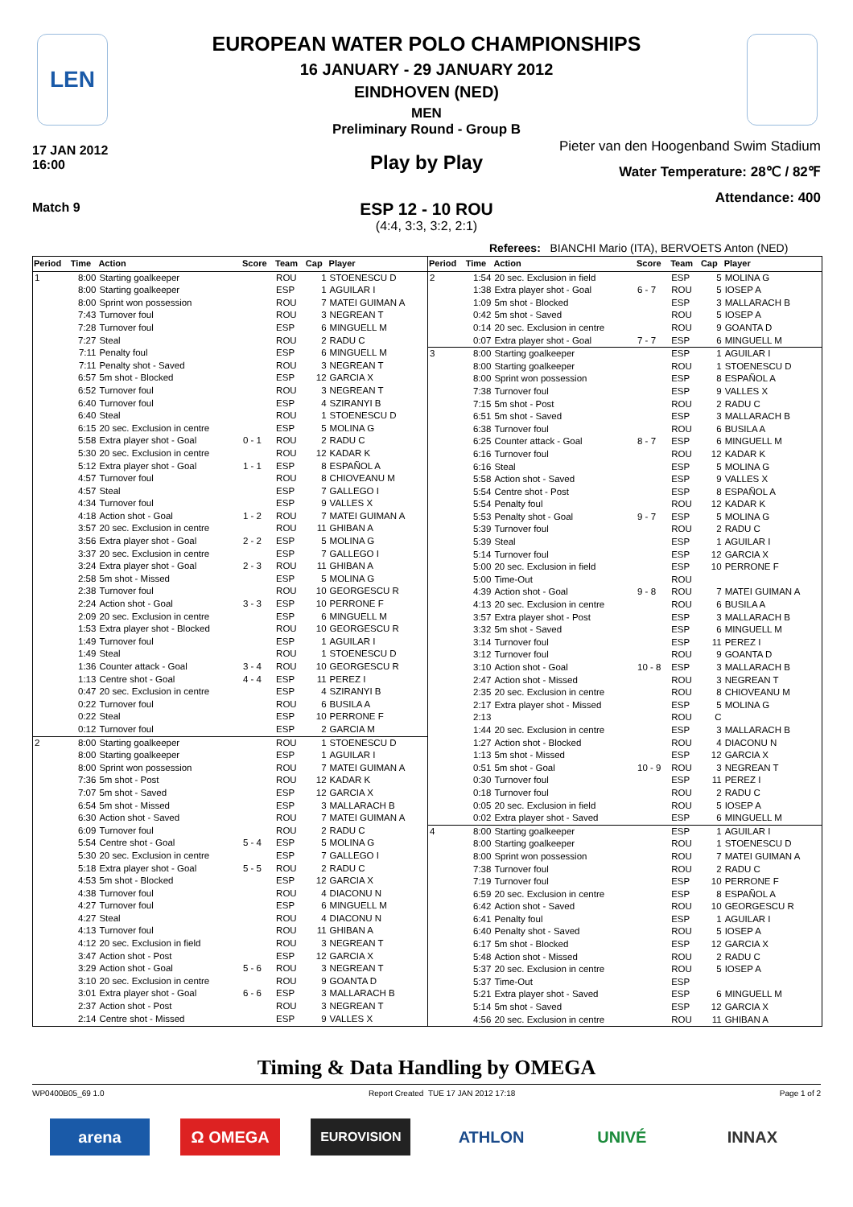LEN
EUROPEAN WATER POLO CHAMPIONSHIPS
16 JANUARY - 29 JANUARY 2012
EINDHOVEN (NED)
MEN
Preliminary Round - Group B
17 JAN 2012
16:00
Play by Play
Pieter van den Hoogenband Swim Stadium
Water Temperature: 28℃ / 82℉
Attendance: 400
Match 9
ESP 12 - 10 ROU
(4:4, 3:3, 3:2, 2:1)
Referees: BIANCHI Mario (ITA), BERVOETS Anton (NED)
| Period | Time | Action | Score | Team | Cap | Player |
| --- | --- | --- | --- | --- | --- | --- |
| 1 | 8:00 | Starting goalkeeper | | ROU | 1 | STOENESCU D |
| | 8:00 | Starting goalkeeper | | ESP | 1 | AGUILAR I |
| | 8:00 | Sprint won possession | | ROU | 7 | MATEI GUIMAN A |
| | 7:43 | Turnover foul | | ROU | 3 | NEGREAN T |
| | 7:28 | Turnover foul | | ESP | 6 | MINGUELL M |
| | 7:27 | Steal | | ROU | 2 | RADU C |
| | 7:11 | Penalty foul | | ESP | 6 | MINGUELL M |
| | 7:11 | Penalty shot - Saved | | ROU | 3 | NEGREAN T |
| | 6:57 | 5m shot - Blocked | | ESP | 12 | GARCIA X |
| | 6:52 | Turnover foul | | ROU | 3 | NEGREAN T |
| | 6:40 | Turnover foul | | ESP | 4 | SZIRANYI B |
| | 6:40 | Steal | | ROU | 1 | STOENESCU D |
| | 6:15 | 20 sec. Exclusion in centre | | ESP | 5 | MOLINA G |
| | 5:58 | Extra player shot - Goal | 0 - 1 | ROU | 2 | RADU C |
| | 5:30 | 20 sec. Exclusion in centre | | ROU | 12 | KADAR K |
| | 5:12 | Extra player shot - Goal | 1 - 1 | ESP | 8 | ESPAÑOL A |
| | 4:57 | Turnover foul | | ROU | 8 | CHIOVEANU M |
| | 4:57 | Steal | | ESP | 7 | GALLEGO I |
| | 4:34 | Turnover foul | | ESP | 9 | VALLES X |
| | 4:18 | Action shot - Goal | 1 - 2 | ROU | 7 | MATEI GUIMAN A |
| | 3:57 | 20 sec. Exclusion in centre | | ROU | 11 | GHIBAN A |
| | 3:56 | Extra player shot - Goal | 2 - 2 | ESP | 5 | MOLINA G |
| | 3:37 | 20 sec. Exclusion in centre | | ESP | 7 | GALLEGO I |
| | 3:24 | Extra player shot - Goal | 2 - 3 | ROU | 11 | GHIBAN A |
| | 2:58 | 5m shot - Missed | | ESP | 5 | MOLINA G |
| | 2:38 | Turnover foul | | ROU | 10 | GEORGESCU R |
| | 2:24 | Action shot - Goal | 3 - 3 | ESP | 10 | PERRONE F |
| | 2:09 | 20 sec. Exclusion in centre | | ESP | 6 | MINGUELL M |
| | 1:53 | Extra player shot - Blocked | | ROU | 10 | GEORGESCU R |
| | 1:49 | Turnover foul | | ESP | 1 | AGUILAR I |
| | 1:49 | Steal | | ROU | 1 | STOENESCU D |
| | 1:36 | Counter attack - Goal | 3 - 4 | ROU | 10 | GEORGESCU R |
| | 1:13 | Centre shot - Goal | 4 - 4 | ESP | 11 | PEREZ I |
| | 0:47 | 20 sec. Exclusion in centre | | ESP | 4 | SZIRANYI B |
| | 0:22 | Turnover foul | | ROU | 6 | BUSILA A |
| | 0:22 | Steal | | ESP | 10 | PERRONE F |
| | 0:12 | Turnover foul | | ESP | 2 | GARCIA M |
| 2 | 8:00 | Starting goalkeeper | | ROU | 1 | STOENESCU D |
| | 8:00 | Starting goalkeeper | | ESP | 1 | AGUILAR I |
| | 8:00 | Sprint won possession | | ROU | 7 | MATEI GUIMAN A |
| | 7:36 | 5m shot - Post | | ROU | 12 | KADAR K |
| | 7:07 | 5m shot - Saved | | ESP | 12 | GARCIA X |
| | 6:54 | 5m shot - Missed | | ESP | 3 | MALLARACH B |
| | 6:30 | Action shot - Saved | | ROU | 7 | MATEI GUIMAN A |
| | 6:09 | Turnover foul | | ROU | 2 | RADU C |
| | 5:54 | Centre shot - Goal | 5 - 4 | ESP | 5 | MOLINA G |
| | 5:30 | 20 sec. Exclusion in centre | | ESP | 7 | GALLEGO I |
| | 5:18 | Extra player shot - Goal | 5 - 5 | ROU | 2 | RADU C |
| | 4:53 | 5m shot - Blocked | | ESP | 12 | GARCIA X |
| | 4:38 | Turnover foul | | ROU | 4 | DIACONU N |
| | 4:27 | Turnover foul | | ESP | 6 | MINGUELL M |
| | 4:27 | Steal | | ROU | 4 | DIACONU N |
| | 4:13 | Turnover foul | | ROU | 11 | GHIBAN A |
| | 4:12 | 20 sec. Exclusion in field | | ROU | 3 | NEGREAN T |
| | 3:47 | Action shot - Post | | ESP | 12 | GARCIA X |
| | 3:29 | Action shot - Goal | 5 - 6 | ROU | 3 | NEGREAN T |
| | 3:10 | 20 sec. Exclusion in centre | | ROU | 9 | GOANTA D |
| | 3:01 | Extra player shot - Goal | 6 - 6 | ESP | 3 | MALLARACH B |
| | 2:37 | Action shot - Post | | ROU | 3 | NEGREAN T |
| | 2:14 | Centre shot - Missed | | ESP | 9 | VALLES X |
| Period | Time | Action | Score | Team | Cap | Player |
| --- | --- | --- | --- | --- | --- | --- |
| 2 | 1:54 | 20 sec. Exclusion in field | | ESP | 5 | MOLINA G |
| | 1:38 | Extra player shot - Goal | 6 - 7 | ROU | 5 | IOSEP A |
| | 1:09 | 5m shot - Blocked | | ESP | 3 | MALLARACH B |
| | 0:42 | 5m shot - Saved | | ROU | 5 | IOSEP A |
| | 0:14 | 20 sec. Exclusion in centre | | ROU | 9 | GOANTA D |
| | 0:07 | Extra player shot - Goal | 7 - 7 | ESP | 6 | MINGUELL M |
| 3 | 8:00 | Starting goalkeeper | | ESP | 1 | AGUILAR I |
| | 8:00 | Starting goalkeeper | | ROU | 1 | STOENESCU D |
| | 8:00 | Sprint won possession | | ESP | 8 | ESPAÑOL A |
| | 7:38 | Turnover foul | | ESP | 9 | VALLES X |
| | 7:15 | 5m shot - Post | | ROU | 2 | RADU C |
| | 6:51 | 5m shot - Saved | | ESP | 3 | MALLARACH B |
| | 6:38 | Turnover foul | | ROU | 6 | BUSILA A |
| | 6:25 | Counter attack - Goal | 8 - 7 | ESP | 6 | MINGUELL M |
| | 6:16 | Turnover foul | | ROU | 12 | KADAR K |
| | 6:16 | Steal | | ESP | 5 | MOLINA G |
| | 5:58 | Action shot - Saved | | ESP | 9 | VALLES X |
| | 5:54 | Centre shot - Post | | ESP | 8 | ESPAÑOL A |
| | 5:54 | Penalty foul | | ROU | 12 | KADAR K |
| | 5:53 | Penalty shot - Goal | 9 - 7 | ESP | 5 | MOLINA G |
| | 5:39 | Turnover foul | | ROU | 2 | RADU C |
| | 5:39 | Steal | | ESP | 1 | AGUILAR I |
| | 5:14 | Turnover foul | | ESP | 12 | GARCIA X |
| | 5:00 | 20 sec. Exclusion in field | | ESP | 10 | PERRONE F |
| | 5:00 | Time-Out | | ROU | | |
| | 4:39 | Action shot - Goal | 9 - 8 | ROU | 7 | MATEI GUIMAN A |
| | 4:13 | 20 sec. Exclusion in centre | | ROU | 6 | BUSILA A |
| | 3:57 | Extra player shot - Post | | ESP | 3 | MALLARACH B |
| | 3:32 | 5m shot - Saved | | ESP | 6 | MINGUELL M |
| | 3:14 | Turnover foul | | ESP | 11 | PEREZ I |
| | 3:12 | Turnover foul | | ROU | 9 | GOANTA D |
| | 3:10 | Action shot - Goal | 10 - 8 | ESP | 3 | MALLARACH B |
| | 2:47 | Action shot - Missed | | ROU | 3 | NEGREAN T |
| | 2:35 | 20 sec. Exclusion in centre | | ROU | 8 | CHIOVEANU M |
| | 2:17 | Extra player shot - Missed | | ESP | 5 | MOLINA G |
| | 2:13 | | | ROU | C | |
| | 1:44 | 20 sec. Exclusion in centre | | ESP | 3 | MALLARACH B |
| | 1:27 | Action shot - Blocked | | ROU | 4 | DIACONU N |
| | 1:13 | 5m shot - Missed | | ESP | 12 | GARCIA X |
| | 0:51 | 5m shot - Goal | 10 - 9 | ROU | 3 | NEGREAN T |
| | 0:30 | Turnover foul | | ESP | 11 | PEREZ I |
| | 0:18 | Turnover foul | | ROU | 2 | RADU C |
| | 0:05 | 20 sec. Exclusion in field | | ROU | 5 | IOSEP A |
| | 0:02 | Extra player shot - Saved | | ESP | 6 | MINGUELL M |
| 4 | 8:00 | Starting goalkeeper | | ESP | 1 | AGUILAR I |
| | 8:00 | Starting goalkeeper | | ROU | 1 | STOENESCU D |
| | 8:00 | Sprint won possession | | ROU | 7 | MATEI GUIMAN A |
| | 7:38 | Turnover foul | | ROU | 2 | RADU C |
| | 7:19 | Turnover foul | | ESP | 10 | PERRONE F |
| | 6:59 | 20 sec. Exclusion in centre | | ESP | 8 | ESPAÑOL A |
| | 6:42 | Action shot - Saved | | ROU | 10 | GEORGESCU R |
| | 6:41 | Penalty foul | | ESP | 1 | AGUILAR I |
| | 6:40 | Penalty shot - Saved | | ROU | 5 | IOSEP A |
| | 6:17 | 5m shot - Blocked | | ESP | 12 | GARCIA X |
| | 5:48 | Action shot - Missed | | ROU | 2 | RADU C |
| | 5:37 | 20 sec. Exclusion in centre | | ROU | 5 | IOSEP A |
| | 5:37 | Time-Out | | ESP | | |
| | 5:21 | Extra player shot - Saved | | ESP | 6 | MINGUELL M |
| | 5:14 | 5m shot - Saved | | ESP | 12 | GARCIA X |
| | 4:56 | 20 sec. Exclusion in centre | | ROU | 11 | GHIBAN A |
Timing & Data Handling by OMEGA
WP0400B05_69 1.0 Report Created TUE 17 JAN 2012 17:18 Page 1 of 2
arena Ω OMEGA
EUROVISION
ATHLON UNIVÉ INNAX